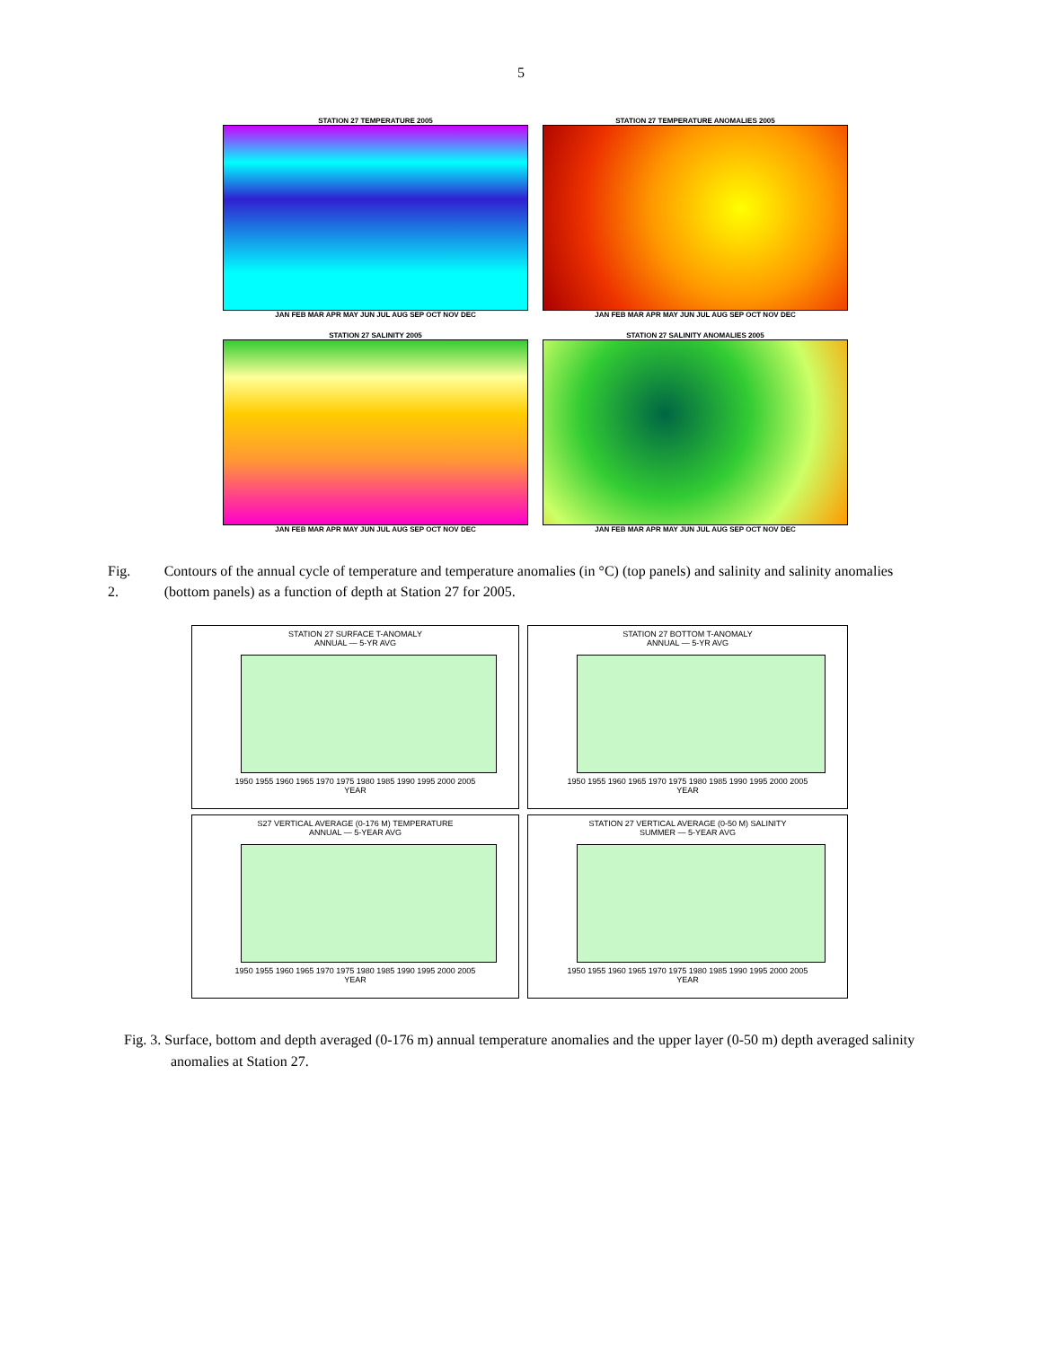5
STATION 27 TEMPERATURE 2005
JAN FEB MAR APR MAY JUN JUL AUG SEP OCT NOV DEC
STATION 27 TEMPERATURE ANOMALIES 2005
JAN FEB MAR APR MAY JUN JUL AUG SEP OCT NOV DEC
STATION 27 SALINITY 2005
JAN FEB MAR APR MAY JUN JUL AUG SEP OCT NOV DEC
STATION 27 SALINITY ANOMALIES 2005
JAN FEB MAR APR MAY JUN JUL AUG SEP OCT NOV DEC
Fig. 2. Contours of the annual cycle of temperature and temperature anomalies (in °C) (top panels) and salinity and salinity anomalies (bottom panels) as a function of depth at Station 27 for 2005.
STATION 27 SURFACE T-ANOMALY
ANNUAL — 5-YR AVG
1950 1955 1960 1965 1970 1975 1980 1985 1990 1995 2000 2005
YEAR
STATION 27 BOTTOM T-ANOMALY
ANNUAL — 5-YR AVG
1950 1955 1960 1965 1970 1975 1980 1985 1990 1995 2000 2005
YEAR
S27 VERTICAL AVERAGE (0-176 M) TEMPERATURE
ANNUAL — 5-YEAR AVG
1950 1955 1960 1965 1970 1975 1980 1985 1990 1995 2000 2005
YEAR
STATION 27 VERTICAL AVERAGE (0-50 M) SALINITY
SUMMER — 5-YEAR AVG
1950 1955 1960 1965 1970 1975 1980 1985 1990 1995 2000 2005
YEAR
Fig. 3. Surface, bottom and depth averaged (0-176 m) annual temperature anomalies and the upper layer (0-50 m) depth averaged salinity anomalies at Station 27.